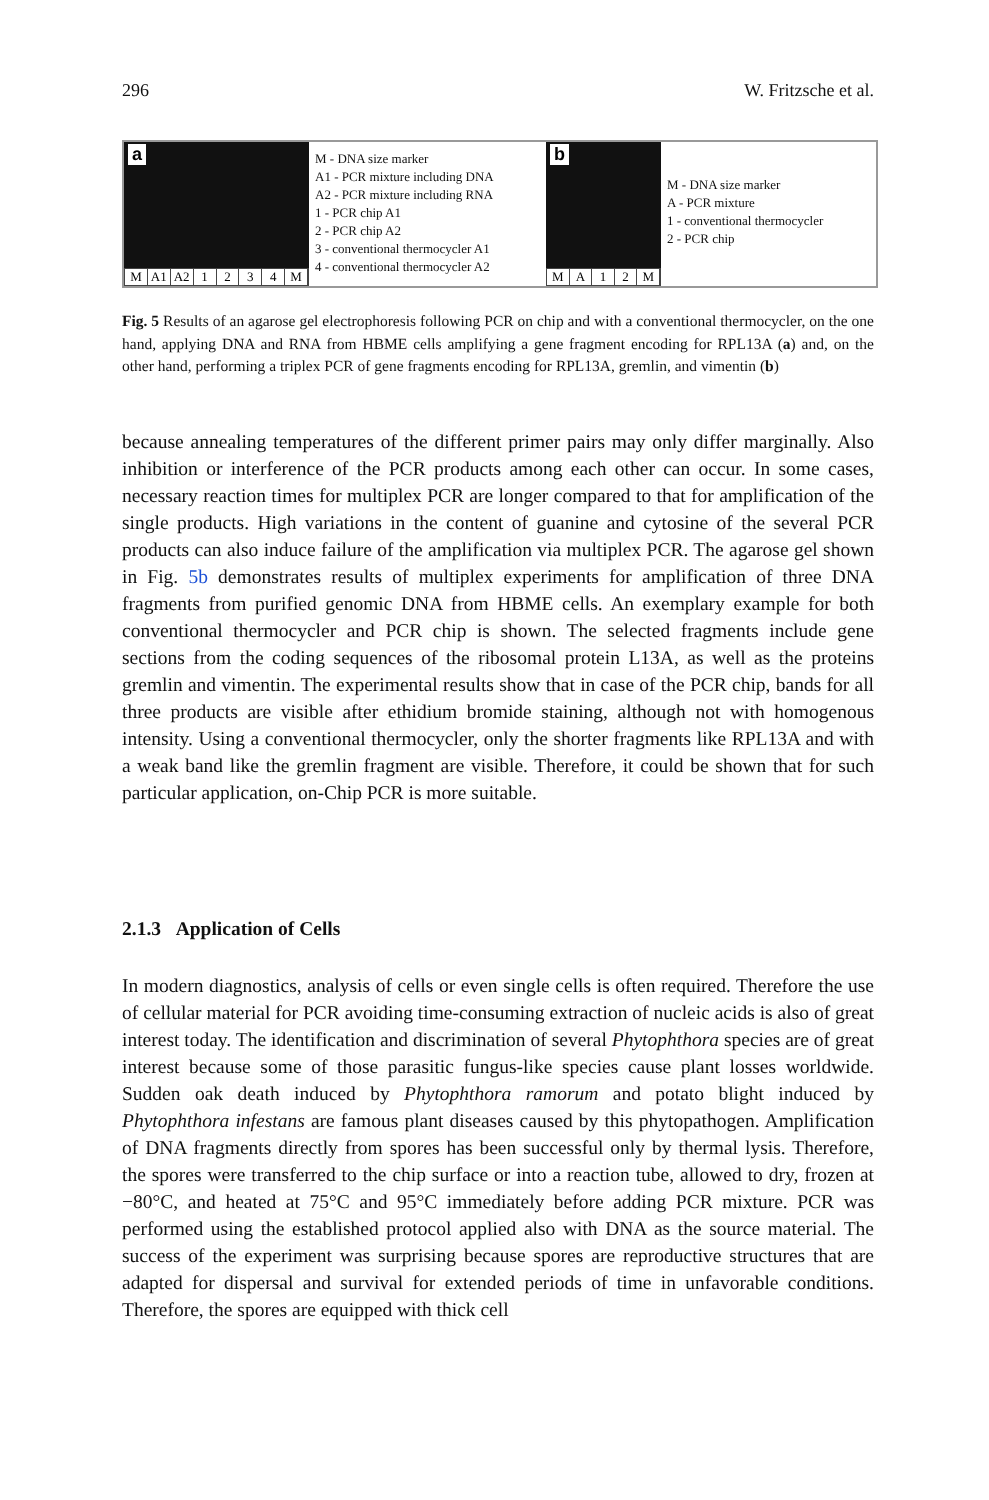296 W. Fritzsche et al.
a
M A1 A2 1234 M
M - DNA size marker
A1 - PCR mixture including DNA
A2 - PCR mixture including RNA
1 - PCR chip A1
2 - PCR chip A2
3 - conventional thermocycler A1
4 - conventional thermocycler A2
b
MA 12 M
M - DNA size marker
A - PCR mixture
1 - conventional thermocycler
2 - PCR chip
Fig. 5 Results of an agarose gel electrophoresis following PCR on chip and with a conventional thermocycler, on the one hand, applying DNA and RNA from HBME cells amplifying a gene fragment encoding for RPL13A (a) and, on the other hand, performing a triplex PCR of gene fragments encoding for RPL13A, gremlin, and vimentin (b)
because annealing temperatures of the different primer pairs may only differ marginally. Also inhibition or interference of the PCR products among each other can occur. In some cases, necessary reaction times for multiplex PCR are longer compared to that for amplification of the single products. High variations in the content of guanine and cytosine of the several PCR products can also induce failure of the amplification via multiplex PCR. The agarose gel shown in Fig. 5b demonstrates results of multiplex experiments for amplification of three DNA fragments from purified genomic DNA from HBME cells. An exemplary example for both conventional thermocycler and PCR chip is shown. The selected fragments include gene sections from the coding sequences of the ribosomal protein L13A, as well as the proteins gremlin and vimentin. The experimental results show that in case of the PCR chip, bands for all three products are visible after ethidium bromide staining, although not with homogenous intensity. Using a conventional thermocycler, only the shorter fragments like RPL13A and with a weak band like the gremlin fragment are visible. Therefore, it could be shown that for such particular application, on-Chip PCR is more suitable.
2.1.3 Application of Cells
In modern diagnostics, analysis of cells or even single cells is often required. Therefore the use of cellular material for PCR avoiding time-consuming extraction of nucleic acids is also of great interest today. The identification and discrimination of several Phytophthora species are of great interest because some of those parasitic fungus-like species cause plant losses worldwide. Sudden oak death induced by Phytophthora ramorum and potato blight induced by Phytophthora infestans are famous plant diseases caused by this phytopathogen. Amplification of DNA fragments directly from spores has been successful only by thermal lysis. Therefore, the spores were transferred to the chip surface or into a reaction tube, allowed to dry, frozen at −80°C, and heated at 75°C and 95°C immediately before adding PCR mixture. PCR was performed using the established protocol applied also with DNA as the source material. The success of the experiment was surprising because spores are reproductive structures that are adapted for dispersal and survival for extended periods of time in unfavorable conditions. Therefore, the spores are equipped with thick cell